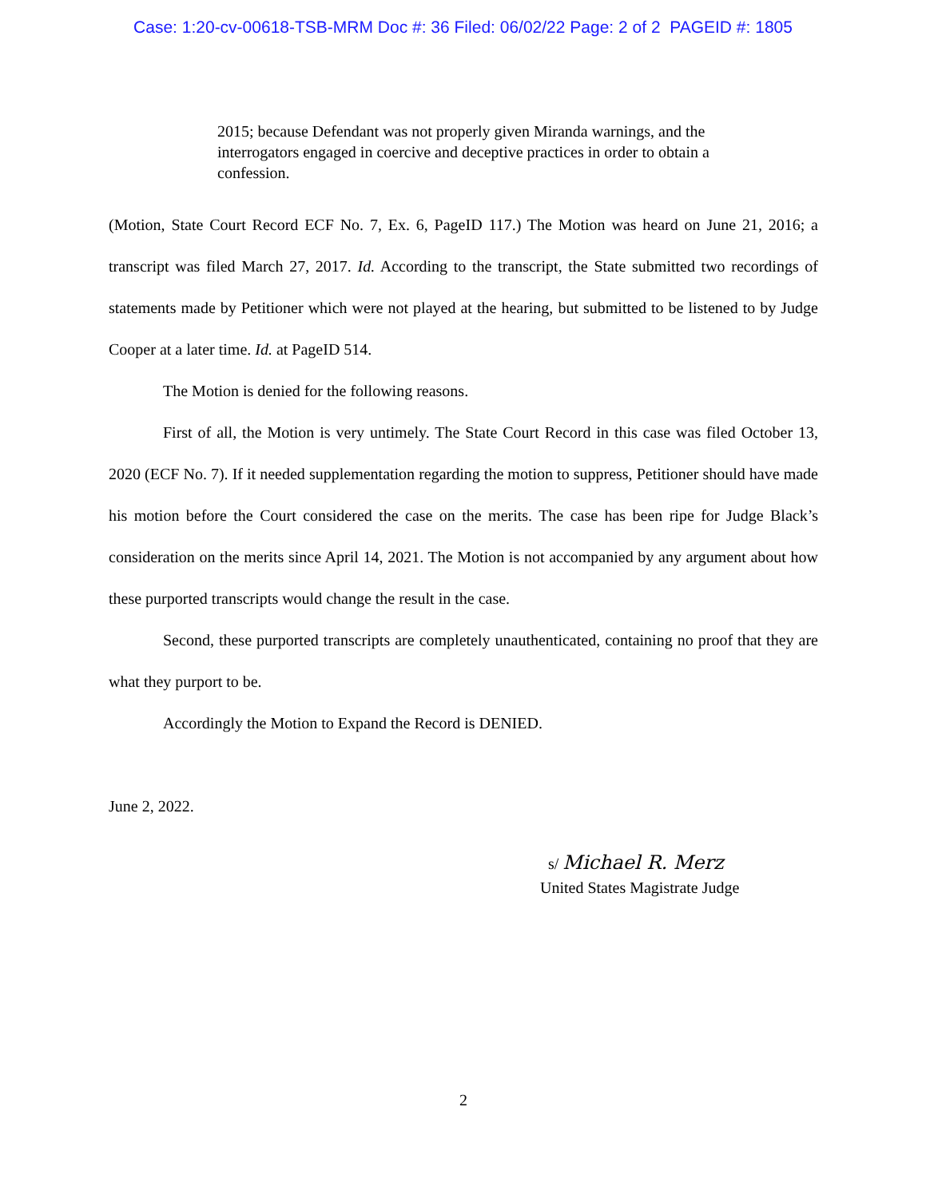Case: 1:20-cv-00618-TSB-MRM Doc #: 36 Filed: 06/02/22 Page: 2 of 2 PAGEID #: 1805
2015; because Defendant was not properly given Miranda warnings, and the interrogators engaged in coercive and deceptive practices in order to obtain a confession.
(Motion, State Court Record ECF No. 7, Ex. 6, PageID 117.) The Motion was heard on June 21, 2016; a transcript was filed March 27, 2017. Id. According to the transcript, the State submitted two recordings of statements made by Petitioner which were not played at the hearing, but submitted to be listened to by Judge Cooper at a later time. Id. at PageID 514.
The Motion is denied for the following reasons.
First of all, the Motion is very untimely. The State Court Record in this case was filed October 13, 2020 (ECF No. 7). If it needed supplementation regarding the motion to suppress, Petitioner should have made his motion before the Court considered the case on the merits. The case has been ripe for Judge Black’s consideration on the merits since April 14, 2021. The Motion is not accompanied by any argument about how these purported transcripts would change the result in the case.
Second, these purported transcripts are completely unauthenticated, containing no proof that they are what they purport to be.
Accordingly the Motion to Expand the Record is DENIED.
June 2, 2022.
s/ Michael R. Merz
United States Magistrate Judge
2